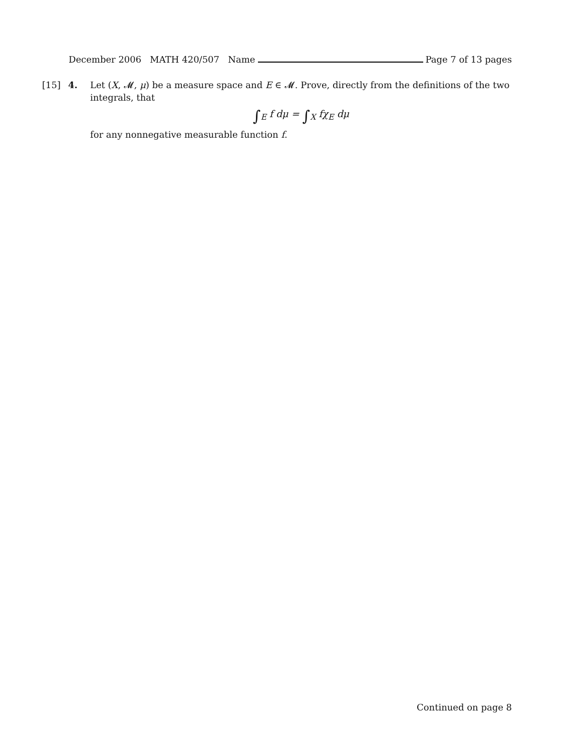December 2006 MATH 420/507 Name Page 7 of 13 pages
[15] 4. Let (X, 𝓜, μ) be a measure space and E ∈ 𝓜. Prove, directly from the definitions of the two integrals, that
∫<sub>E</sub> f dμ = ∫<sub>X</sub> fχ<sub>E</sub> dμ
for any nonnegative measurable function f.
Continued on page 8